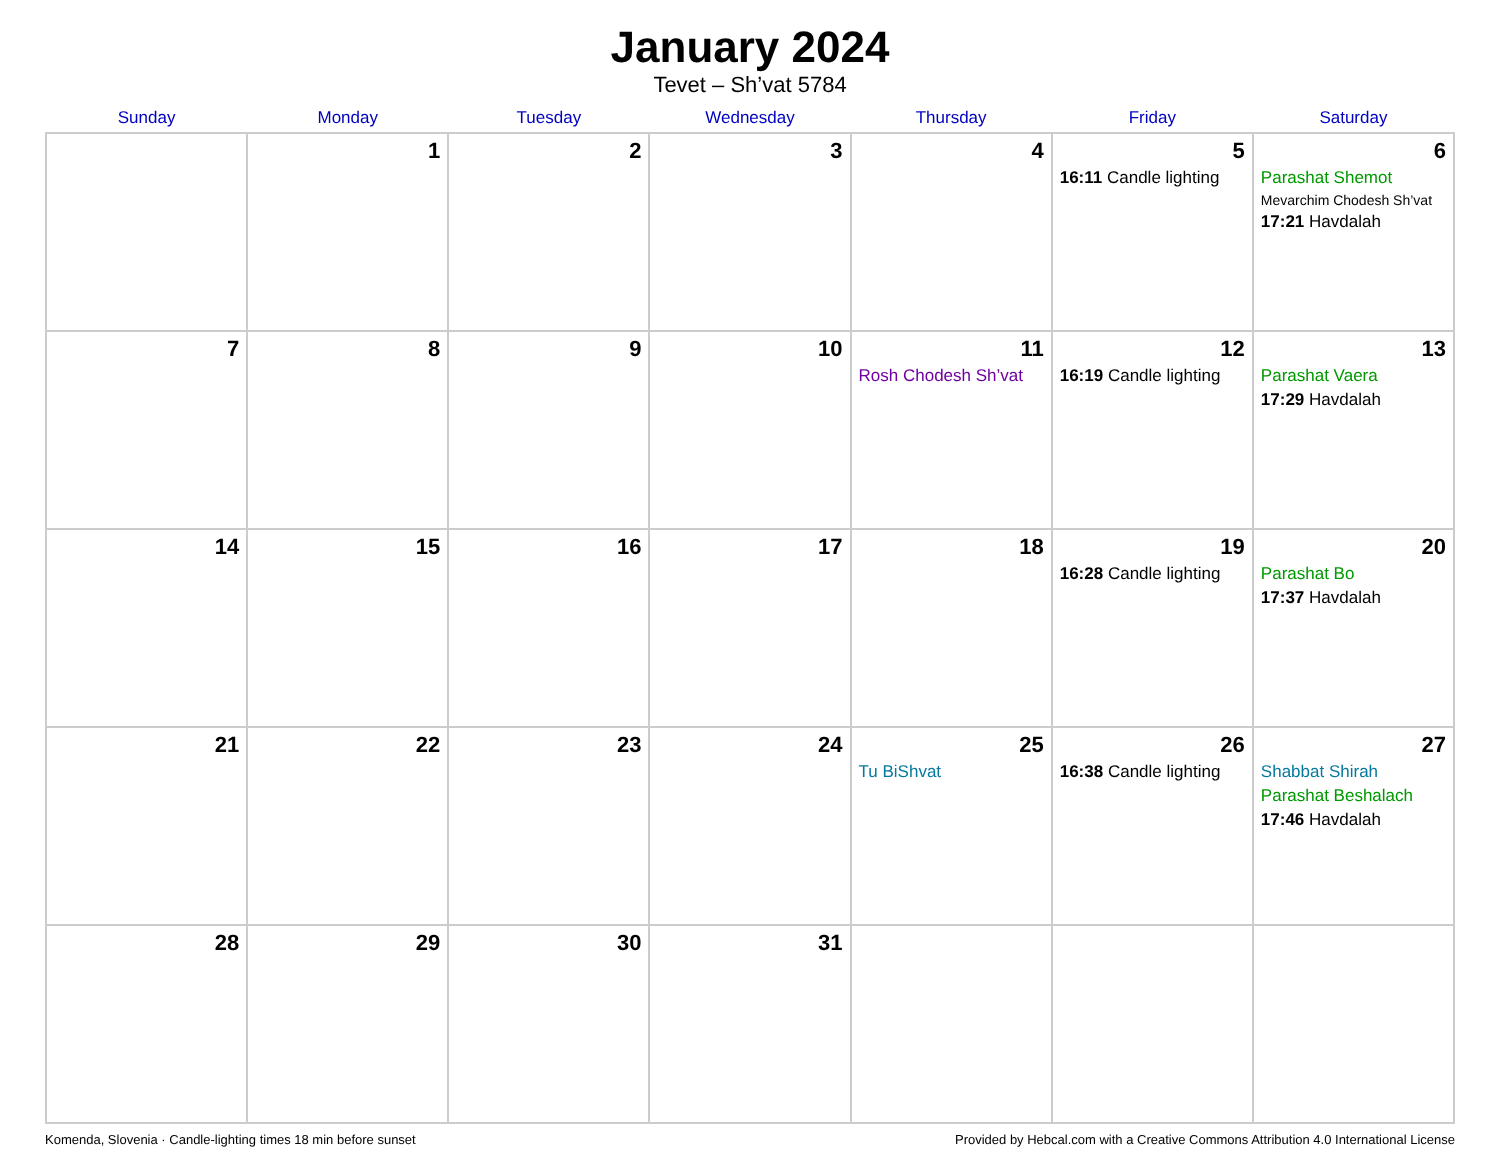January 2024
Tevet – Sh’vat 5784
| Sunday | Monday | Tuesday | Wednesday | Thursday | Friday | Saturday |
| --- | --- | --- | --- | --- | --- | --- |
| | 1 | 2 | 3 | 4 | 5 16:11 Candle lighting | 6 Parashat Shemot Mevarchim Chodesh Sh’vat 17:21 Havdalah |
| 7 | 8 | 9 | 10 | 11 Rosh Chodesh Sh’vat | 12 16:19 Candle lighting | 13 Parashat Vaera 17:29 Havdalah |
| 14 | 15 | 16 | 17 | 18 | 19 16:28 Candle lighting | 20 Parashat Bo 17:37 Havdalah |
| 21 | 22 | 23 | 24 | 25 Tu BiShvat | 26 16:38 Candle lighting | 27 Shabbat Shirah Parashat Beshalach 17:46 Havdalah |
| 28 | 29 | 30 | 31 | | | |
Komenda, Slovenia · Candle-lighting times 18 min before sunset Provided by Hebcal.com with a Creative Commons Attribution 4.0 International License